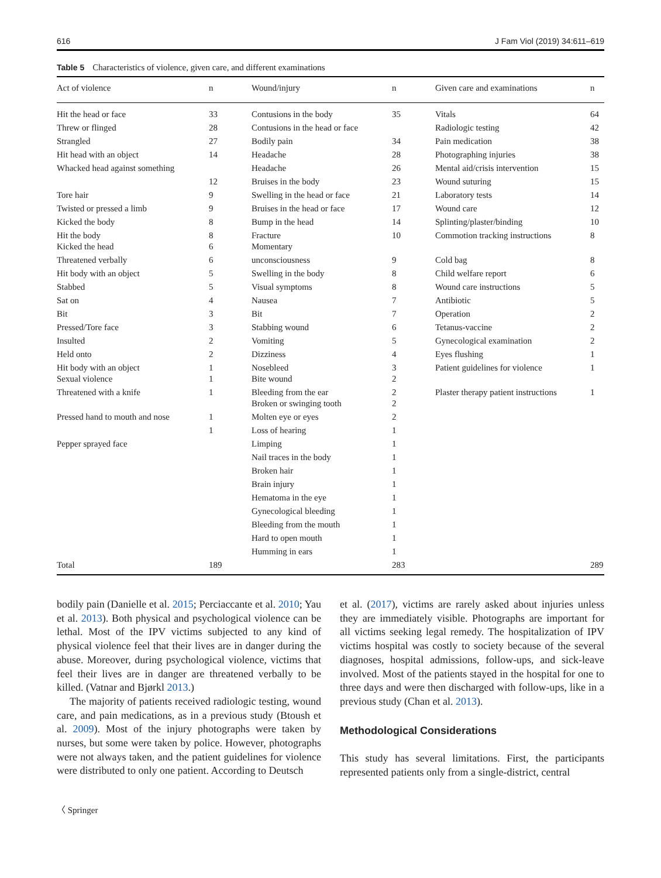616 J Fam Viol (2019) 34:611–619
Table 5 Characteristics of violence, given care, and different examinations
| Act of violence | n | Wound/injury | n | Given care and examinations | n |
| --- | --- | --- | --- | --- | --- |
| Hit the head or face | 33 | Contusions in the body | 35 | Vitals | 64 |
| Threw or flinged | 28 | Contusions in the head or face | | Radiologic testing | 42 |
| Strangled | 27 | Bodily pain | 34 | Pain medication | 38 |
| Hit head with an object | 14 | Headache | 28 | Photographing injuries | 38 |
| Whacked head against something | | Headache | 26 | Mental aid/crisis intervention | 15 |
| | 12 | Bruises in the body | 23 | Wound suturing | 15 |
| Tore hair | 9 | Swelling in the head or face | 21 | Laboratory tests | 14 |
| Twisted or pressed a limb | 9 | Bruises in the head or face | 17 | Wound care | 12 |
| Kicked the body | 8 | Bump in the head | 14 | Splinting/plaster/binding | 10 |
| Hit the body Kicked the head | 8 6 | Fracture Momentary | 10 | Commotion tracking instructions | 8 |
| Threatened verbally | 6 | unconsciousness | 9 | Cold bag | 8 |
| Hit body with an object | 5 | Swelling in the body | 8 | Child welfare report | 6 |
| Stabbed | 5 | Visual symptoms | 8 | Wound care instructions | 5 |
| Sat on | 4 | Nausea | 7 | Antibiotic | 5 |
| Bit | 3 | Bit | 7 | Operation | 2 |
| Pressed/Tore face | 3 | Stabbing wound | 6 | Tetanus-vaccine | 2 |
| Insulted | 2 | Vomiting | 5 | Gynecological examination | 2 |
| Held onto | 2 | Dizziness | 4 | Eyes flushing | 1 |
| Hit body with an object Sexual violence | 1 1 | Nosebleed Bite wound | 3 2 | Patient guidelines for violence | 1 |
| Threatened with a knife | 1 | Bleeding from the ear Broken or swinging tooth | 2 2 | Plaster therapy patient instructions | 1 |
| Pressed hand to mouth and nose | 1 | Molten eye or eyes | 2 | | |
| | 1 | Loss of hearing | 1 | | |
| Pepper sprayed face | | Limping | 1 | | |
| | | Nail traces in the body | 1 | | |
| | | Broken hair | 1 | | |
| | | Brain injury | 1 | | |
| | | Hematoma in the eye | 1 | | |
| | | Gynecological bleeding | 1 | | |
| | | Bleeding from the mouth | 1 | | |
| | | Hard to open mouth | 1 | | |
| | | Humming in ears | 1 | | |
| Total | 189 | | 283 | | 289 |
bodily pain (Danielle et al. 2015; Perciaccante et al. 2010; Yau et al. 2013). Both physical and psychological violence can be lethal. Most of the IPV victims subjected to any kind of physical violence feel that their lives are in danger during the abuse. Moreover, during psychological violence, victims that feel their lives are in danger are threatened verbally to be killed. (Vatnar and Bjørkl 2013.)
The majority of patients received radiologic testing, wound care, and pain medications, as in a previous study (Btoush et al. 2009). Most of the injury photographs were taken by nurses, but some were taken by police. However, photographs were not always taken, and the patient guidelines for violence were distributed to only one patient. According to Deutsch
et al. (2017), victims are rarely asked about injuries unless they are immediately visible. Photographs are important for all victims seeking legal remedy. The hospitalization of IPV victims hospital was costly to society because of the several diagnoses, hospital admissions, follow-ups, and sick-leave involved. Most of the patients stayed in the hospital for one to three days and were then discharged with follow-ups, like in a previous study (Chan et al. 2013).
Methodological Considerations
This study has several limitations. First, the participants represented patients only from a single-district, central
〈 Springer